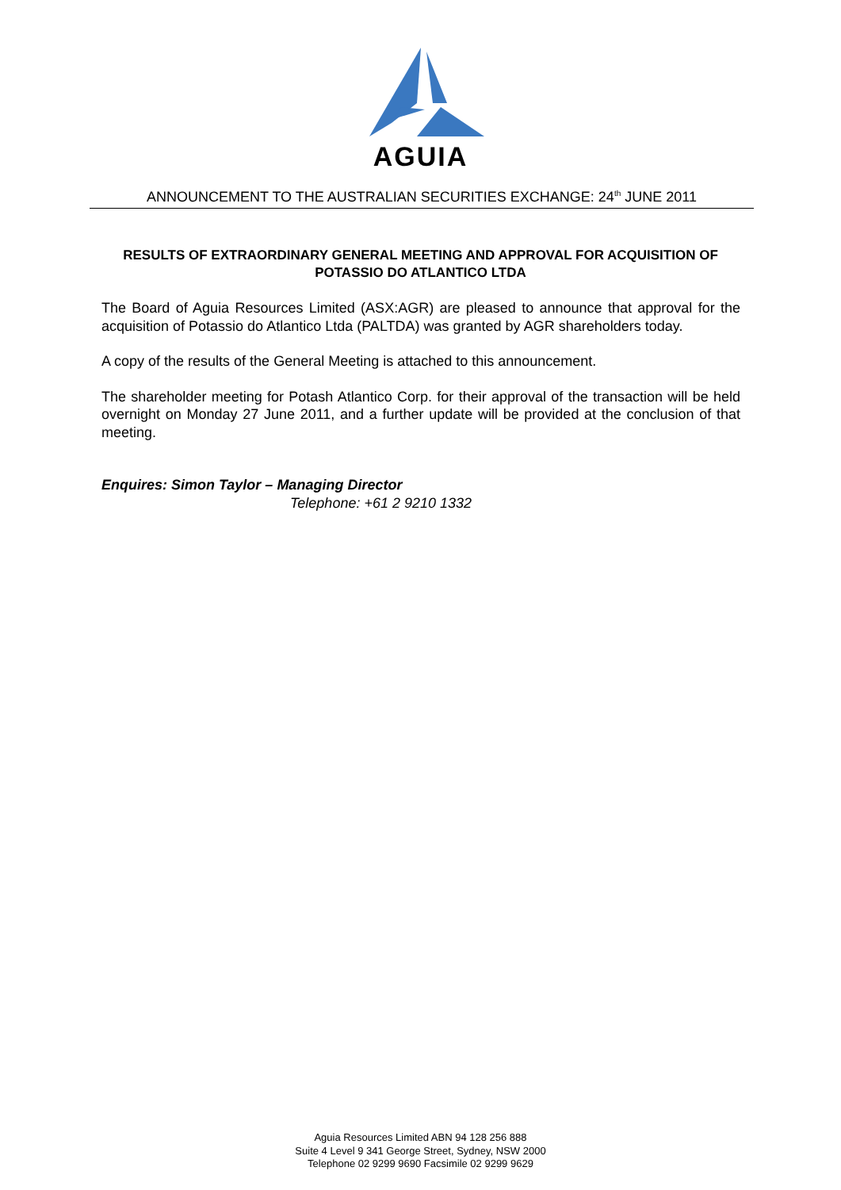AGUIA
ANNOUNCEMENT TO THE AUSTRALIAN SECURITIES EXCHANGE: 24<sup>th</sup> JUNE 2011
RESULTS OF EXTRAORDINARY GENERAL MEETING AND APPROVAL FOR ACQUISITION OF POTASSIO DO ATLANTICO LTDA
The Board of Aguia Resources Limited (ASX:AGR) are pleased to announce that approval for the acquisition of Potassio do Atlantico Ltda (PALTDA) was granted by AGR shareholders today.
A copy of the results of the General Meeting is attached to this announcement.
The shareholder meeting for Potash Atlantico Corp. for their approval of the transaction will be held overnight on Monday 27 June 2011, and a further update will be provided at the conclusion of that meeting.
Enquires: Simon Taylor – Managing Director
Telephone: +61 2 9210 1332
Aguia Resources Limited ABN 94 128 256 888
Suite 4 Level 9 341 George Street, Sydney, NSW 2000
Telephone 02 9299 9690 Facsimile 02 9299 9629